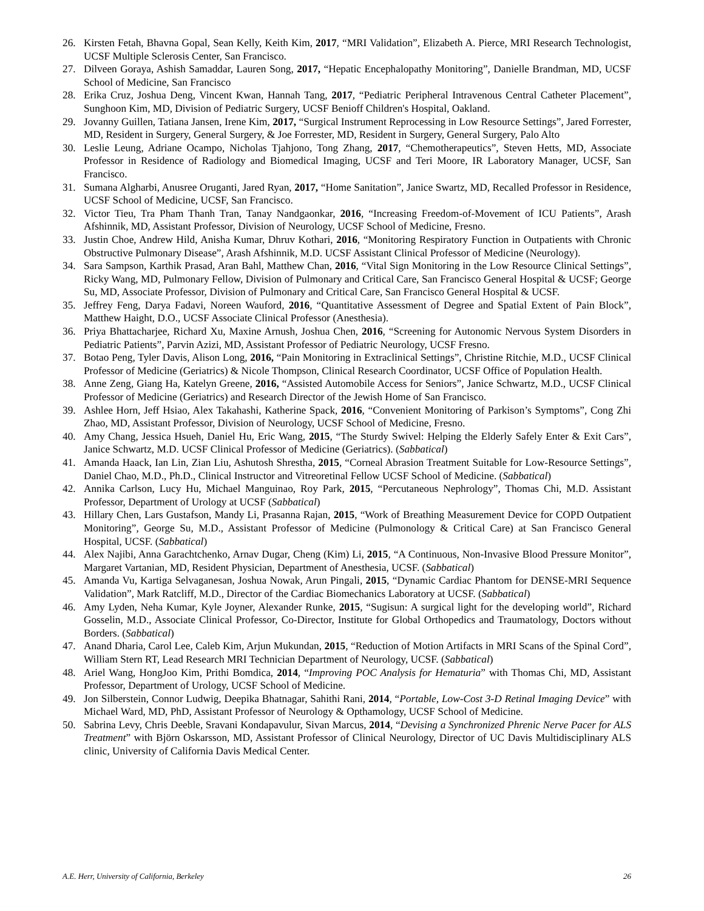26. Kirsten Fetah, Bhavna Gopal, Sean Kelly, Keith Kim, 2017, “MRI Validation”, Elizabeth A. Pierce, MRI Research Technologist, UCSF Multiple Sclerosis Center, San Francisco.
27. Dilveen Goraya, Ashish Samaddar, Lauren Song, 2017, “Hepatic Encephalopathy Monitoring”, Danielle Brandman, MD, UCSF School of Medicine, San Francisco
28. Erika Cruz, Joshua Deng, Vincent Kwan, Hannah Tang, 2017, “Pediatric Peripheral Intravenous Central Catheter Placement”, Sunghoon Kim, MD, Division of Pediatric Surgery, UCSF Benioff Children's Hospital, Oakland.
29. Jovanny Guillen, Tatiana Jansen, Irene Kim, 2017, “Surgical Instrument Reprocessing in Low Resource Settings”, Jared Forrester, MD, Resident in Surgery, General Surgery, & Joe Forrester, MD, Resident in Surgery, General Surgery, Palo Alto
30. Leslie Leung, Adriane Ocampo, Nicholas Tjahjono, Tong Zhang, 2017, “Chemotherapeutics”, Steven Hetts, MD, Associate Professor in Residence of Radiology and Biomedical Imaging, UCSF and Teri Moore, IR Laboratory Manager, UCSF, San Francisco.
31. Sumana Algharbi, Anusree Oruganti, Jared Ryan, 2017, “Home Sanitation”, Janice Swartz, MD, Recalled Professor in Residence, UCSF School of Medicine, UCSF, San Francisco.
32. Victor Tieu, Tra Pham Thanh Tran, Tanay Nandgaonkar, 2016, “Increasing Freedom-of-Movement of ICU Patients”, Arash Afshinnik, MD, Assistant Professor, Division of Neurology, UCSF School of Medicine, Fresno.
33. Justin Choe, Andrew Hild, Anisha Kumar, Dhruv Kothari, 2016, “Monitoring Respiratory Function in Outpatients with Chronic Obstructive Pulmonary Disease”, Arash Afshinnik, M.D. UCSF Assistant Clinical Professor of Medicine (Neurology).
34. Sara Sampson, Karthik Prasad, Aran Bahl, Matthew Chan, 2016, “Vital Sign Monitoring in the Low Resource Clinical Settings”, Ricky Wang, MD, Pulmonary Fellow, Division of Pulmonary and Critical Care, San Francisco General Hospital & UCSF; George Su, MD, Associate Professor, Division of Pulmonary and Critical Care, San Francisco General Hospital & UCSF.
35. Jeffrey Feng, Darya Fadavi, Noreen Wauford, 2016, “Quantitative Assessment of Degree and Spatial Extent of Pain Block”, Matthew Haight, D.O., UCSF Associate Clinical Professor (Anesthesia).
36. Priya Bhattacharjee, Richard Xu, Maxine Arnush, Joshua Chen, 2016, “Screening for Autonomic Nervous System Disorders in Pediatric Patients”, Parvin Azizi, MD, Assistant Professor of Pediatric Neurology, UCSF Fresno.
37. Botao Peng, Tyler Davis, Alison Long, 2016, “Pain Monitoring in Extraclinical Settings”, Christine Ritchie, M.D., UCSF Clinical Professor of Medicine (Geriatrics) & Nicole Thompson, Clinical Research Coordinator, UCSF Office of Population Health.
38. Anne Zeng, Giang Ha, Katelyn Greene, 2016, “Assisted Automobile Access for Seniors”, Janice Schwartz, M.D., UCSF Clinical Professor of Medicine (Geriatrics) and Research Director of the Jewish Home of San Francisco.
39. Ashlee Horn, Jeff Hsiao, Alex Takahashi, Katherine Spack, 2016, “Convenient Monitoring of Parkison’s Symptoms”, Cong Zhi Zhao, MD, Assistant Professor, Division of Neurology, UCSF School of Medicine, Fresno.
40. Amy Chang, Jessica Hsueh, Daniel Hu, Eric Wang, 2015, “The Sturdy Swivel: Helping the Elderly Safely Enter & Exit Cars”, Janice Schwartz, M.D. UCSF Clinical Professor of Medicine (Geriatrics). (Sabbatical)
41. Amanda Haack, Ian Lin, Zian Liu, Ashutosh Shrestha, 2015, “Corneal Abrasion Treatment Suitable for Low-Resource Settings”, Daniel Chao, M.D., Ph.D., Clinical Instructor and Vitreoretinal Fellow UCSF School of Medicine. (Sabbatical)
42. Annika Carlson, Lucy Hu, Michael Manguinao, Roy Park, 2015, “Percutaneous Nephrology”, Thomas Chi, M.D. Assistant Professor, Department of Urology at UCSF (Sabbatical)
43. Hillary Chen, Lars Gustafson, Mandy Li, Prasanna Rajan, 2015, “Work of Breathing Measurement Device for COPD Outpatient Monitoring”, George Su, M.D., Assistant Professor of Medicine (Pulmonology & Critical Care) at San Francisco General Hospital, UCSF. (Sabbatical)
44. Alex Najibi, Anna Garachtchenko, Arnav Dugar, Cheng (Kim) Li, 2015, “A Continuous, Non-Invasive Blood Pressure Monitor”, Margaret Vartanian, MD, Resident Physician, Department of Anesthesia, UCSF. (Sabbatical)
45. Amanda Vu, Kartiga Selvaganesan, Joshua Nowak, Arun Pingali, 2015, “Dynamic Cardiac Phantom for DENSE-MRI Sequence Validation”, Mark Ratcliff, M.D., Director of the Cardiac Biomechanics Laboratory at UCSF. (Sabbatical)
46. Amy Lyden, Neha Kumar, Kyle Joyner, Alexander Runke, 2015, “Sugisun: A surgical light for the developing world”, Richard Gosselin, M.D., Associate Clinical Professor, Co-Director, Institute for Global Orthopedics and Traumatology, Doctors without Borders. (Sabbatical)
47. Anand Dharia, Carol Lee, Caleb Kim, Arjun Mukundan, 2015, “Reduction of Motion Artifacts in MRI Scans of the Spinal Cord”, William Stern RT, Lead Research MRI Technician Department of Neurology, UCSF. (Sabbatical)
48. Ariel Wang, HongJoo Kim, Prithi Bomdica, 2014, “Improving POC Analysis for Hematuria” with Thomas Chi, MD, Assistant Professor, Department of Urology, UCSF School of Medicine.
49. Jon Silberstein, Connor Ludwig, Deepika Bhatnagar, Sahithi Rani, 2014, “Portable, Low-Cost 3-D Retinal Imaging Device” with Michael Ward, MD, PhD, Assistant Professor of Neurology & Opthamology, UCSF School of Medicine.
50. Sabrina Levy, Chris Deeble, Sravani Kondapavulur, Sivan Marcus, 2014, “Devising a Synchronized Phrenic Nerve Pacer for ALS Treatment” with Björn Oskarsson, MD, Assistant Professor of Clinical Neurology, Director of UC Davis Multidisciplinary ALS clinic, University of California Davis Medical Center.
A.E. Herr, University of California, Berkeley 26